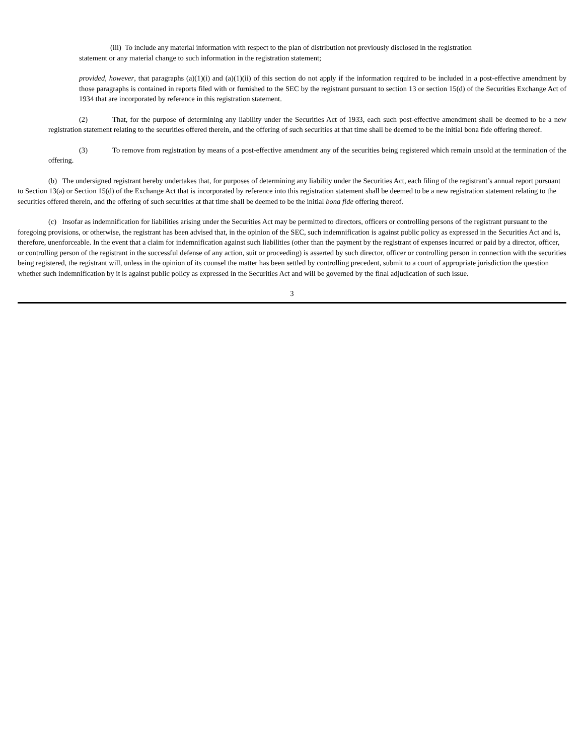(iii) To include any material information with respect to the plan of distribution not previously disclosed in the registration
statement or any material change to such information in the registration statement;
provided, however, that paragraphs (a)(1)(i) and (a)(1)(ii) of this section do not apply if the information required to be included in a post-effective amendment by those paragraphs is contained in reports filed with or furnished to the SEC by the registrant pursuant to section 13 or section 15(d) of the Securities Exchange Act of 1934 that are incorporated by reference in this registration statement.
(2) That, for the purpose of determining any liability under the Securities Act of 1933, each such post-effective amendment shall be deemed to be a new registration statement relating to the securities offered therein, and the offering of such securities at that time shall be deemed to be the initial bona fide offering thereof.
(3) To remove from registration by means of a post-effective amendment any of the securities being registered which remain unsold at the termination of the offering.
(b) The undersigned registrant hereby undertakes that, for purposes of determining any liability under the Securities Act, each filing of the registrant’s annual report pursuant to Section 13(a) or Section 15(d) of the Exchange Act that is incorporated by reference into this registration statement shall be deemed to be a new registration statement relating to the securities offered therein, and the offering of such securities at that time shall be deemed to be the initial bona fide offering thereof.
(c) Insofar as indemnification for liabilities arising under the Securities Act may be permitted to directors, officers or controlling persons of the registrant pursuant to the foregoing provisions, or otherwise, the registrant has been advised that, in the opinion of the SEC, such indemnification is against public policy as expressed in the Securities Act and is, therefore, unenforceable. In the event that a claim for indemnification against such liabilities (other than the payment by the registrant of expenses incurred or paid by a director, officer, or controlling person of the registrant in the successful defense of any action, suit or proceeding) is asserted by such director, officer or controlling person in connection with the securities being registered, the registrant will, unless in the opinion of its counsel the matter has been settled by controlling precedent, submit to a court of appropriate jurisdiction the question whether such indemnification by it is against public policy as expressed in the Securities Act and will be governed by the final adjudication of such issue.
3